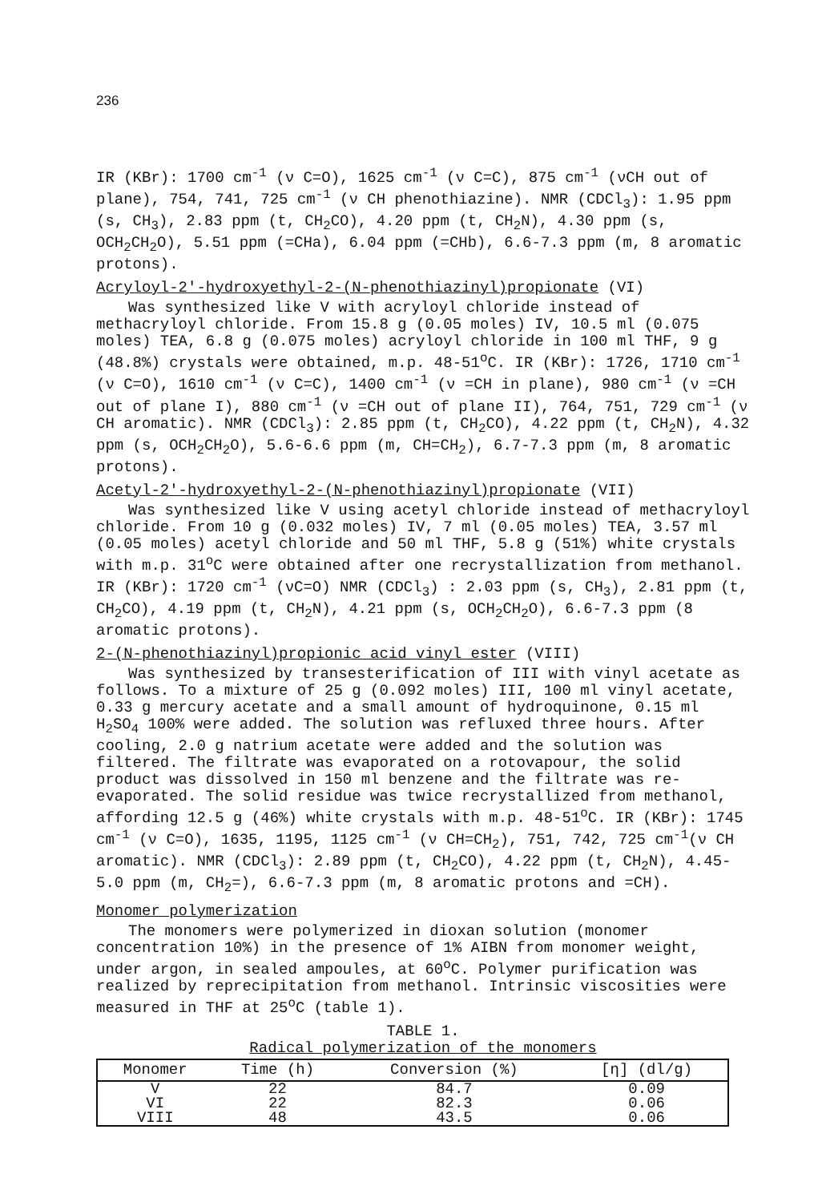236
IR (KBr): 1700 cm<sup>-1</sup> (ν C=O), 1625 cm<sup>-1</sup> (ν C=C), 875 cm<sup>-1</sup> (νCH out of plane), 754, 741, 725 cm<sup>-1</sup> (ν CH phenothiazine). NMR (CDCl<sub>3</sub>): 1.95 ppm (s, CH<sub>3</sub>), 2.83 ppm (t, CH<sub>2</sub>CO), 4.20 ppm (t, CH<sub>2</sub>N), 4.30 ppm (s, OCH<sub>2</sub>CH<sub>2</sub>O), 5.51 ppm (=CHa), 6.04 ppm (=CHb), 6.6-7.3 ppm (m, 8 aromatic protons).
Acryloyl-2'-hydroxyethyl-2-(N-phenothiazinyl)propionate (VI)
Was synthesized like V with acryloyl chloride instead of methacryloyl chloride. From 15.8 g (0.05 moles) IV, 10.5 ml (0.075 moles) TEA, 6.8 g (0.075 moles) acryloyl chloride in 100 ml THF, 9 g (48.8%) crystals were obtained, m.p. 48-51<sup>o</sup>C. IR (KBr): 1726, 1710 cm<sup>-1</sup> (ν C=O), 1610 cm<sup>-1</sup> (ν C=C), 1400 cm<sup>-1</sup> (ν =CH in plane), 980 cm<sup>-1</sup> (ν =CH out of plane I), 880 cm<sup>-1</sup> (ν =CH out of plane II), 764, 751, 729 cm<sup>-1</sup> (ν CH aromatic). NMR (CDCl<sub>3</sub>): 2.85 ppm (t, CH<sub>2</sub>CO), 4.22 ppm (t, CH<sub>2</sub>N), 4.32 ppm (s, OCH<sub>2</sub>CH<sub>2</sub>O), 5.6-6.6 ppm (m, CH=CH<sub>2</sub>), 6.7-7.3 ppm (m, 8 aromatic protons).
Acetyl-2'-hydroxyethyl-2-(N-phenothiazinyl)propionate (VII)
Was synthesized like V using acetyl chloride instead of methacryloyl chloride. From 10 g (0.032 moles) IV, 7 ml (0.05 moles) TEA, 3.57 ml (0.05 moles) acetyl chloride and 50 ml THF, 5.8 g (51%) white crystals with m.p. 31<sup>o</sup>C were obtained after one recrystallization from methanol. IR (KBr): 1720 cm<sup>-1</sup> (νC=O) NMR (CDCl<sub>3</sub>) : 2.03 ppm (s, CH<sub>3</sub>), 2.81 ppm (t, CH<sub>2</sub>CO), 4.19 ppm (t, CH<sub>2</sub>N), 4.21 ppm (s, OCH<sub>2</sub>CH<sub>2</sub>O), 6.6-7.3 ppm (8 aromatic protons).
2-(N-phenothiazinyl)propionic acid vinyl ester (VIII)
Was synthesized by transesterification of III with vinyl acetate as follows. To a mixture of 25 g (0.092 moles) III, 100 ml vinyl acetate, 0.33 g mercury acetate and a small amount of hydroquinone, 0.15 ml H<sub>2</sub>SO<sub>4</sub> 100% were added. The solution was refluxed three hours. After cooling, 2.0 g natrium acetate were added and the solution was filtered. The filtrate was evaporated on a rotovapour, the solid product was dissolved in 150 ml benzene and the filtrate was re-evaporated. The solid residue was twice recrystallized from methanol, affording 12.5 g (46%) white crystals with m.p. 48-51<sup>o</sup>C. IR (KBr): 1745 cm<sup>-1</sup> (ν C=O), 1635, 1195, 1125 cm<sup>-1</sup> (ν CH=CH<sub>2</sub>), 751, 742, 725 cm<sup>-1</sup>(ν CH aromatic). NMR (CDCl<sub>3</sub>): 2.89 ppm (t, CH<sub>2</sub>CO), 4.22 ppm (t, CH<sub>2</sub>N), 4.45-5.0 ppm (m, CH<sub>2</sub>=), 6.6-7.3 ppm (m, 8 aromatic protons and =CH).
Monomer polymerization
The monomers were polymerized in dioxan solution (monomer concentration 10%) in the presence of 1% AIBN from monomer weight, under argon, in sealed ampoules, at 60<sup>o</sup>C. Polymer purification was realized by reprecipitation from methanol. Intrinsic viscosities were measured in THF at 25<sup>o</sup>C (table 1).
TABLE 1.
Radical polymerization of the monomers
| Monomer | Time (h) | Conversion (%) | [η] (dl/g) |
| --- | --- | --- | --- |
| V | 22 | 84.7 | 0.09 |
| VI | 22 | 82.3 | 0.06 |
| VIII | 48 | 43.5 | 0.06 |